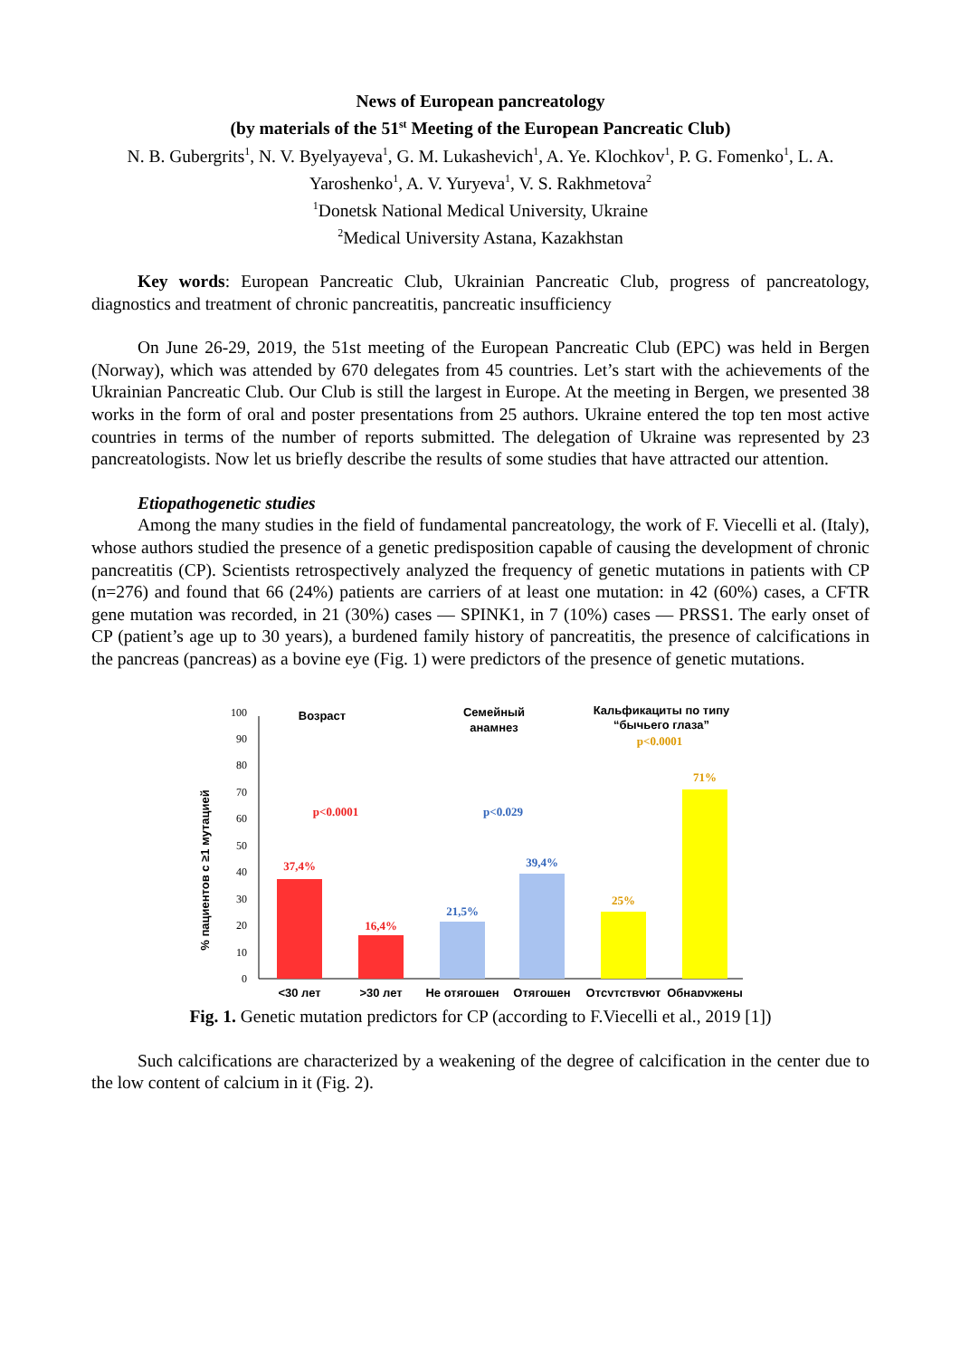News of European pancreatology
(by materials of the 51<sup>st</sup> Meeting of the European Pancreatic Club)
N. B. Gubergrits<sup>1</sup>, N. V. Byelyayeva<sup>1</sup>, G. M. Lukashevich<sup>1</sup>, A. Ye. Klochkov<sup>1</sup>, P. G. Fomenko<sup>1</sup>, L. A. Yaroshenko<sup>1</sup>, A. V. Yuryeva<sup>1</sup>, V. S. Rakhmetova<sup>2</sup>
<sup>1</sup> Donetsk National Medical University, Ukraine
<sup>2</sup> Medical University Astana, Kazakhstan
Key words: European Pancreatic Club, Ukrainian Pancreatic Club, progress of pancreatology, diagnostics and treatment of chronic pancreatitis, pancreatic insufficiency
On June 26-29, 2019, the 51st meeting of the European Pancreatic Club (EPC) was held in Bergen (Norway), which was attended by 670 delegates from 45 countries. Let’s start with the achievements of the Ukrainian Pancreatic Club. Our Club is still the largest in Europe. At the meeting in Bergen, we presented 38 works in the form of oral and poster presentations from 25 authors. Ukraine entered the top ten most active countries in terms of the number of reports submitted. The delegation of Ukraine was represented by 23 pancreatologists. Now let us briefly describe the results of some studies that have attracted our attention.
Etiopathogenetic studies
Among the many studies in the field of fundamental pancreatology, the work of F. Viecelli et al. (Italy), whose authors studied the presence of a genetic predisposition capable of causing the development of chronic pancreatitis (CP). Scientists retrospectively analyzed the frequency of genetic mutations in patients with CP (n=276) and found that 66 (24%) patients are carriers of at least one mutation: in 42 (60%) cases, a CFTR gene mutation was recorded, in 21 (30%) cases — SPINK1, in 7 (10%) cases — PRSS1. The early onset of CP (patient’s age up to 30 years), a burdened family history of pancreatitis, the presence of calcifications in the pancreas (pancreas) as a bovine eye (Fig. 1) were predictors of the presence of genetic mutations.
% пациентов с ≥1 мутацией
0
10
20
30
40
50
60
70
80
90
100
Возраст
Семейный
анамнез
Кальфикациты по типу
“бычьего глаза”
37,4%
16,4%
21,5%
39,4%
25%
71%
p<0.0001
p<0.029
p<0.0001
<30 лет
>30 лет
Не отягощен
Отягощен
Отсутствуют
Обнаружены
Fig. 1. Genetic mutation predictors for CP (according to F.Viecelli et al., 2019 [1])
Such calcifications are characterized by a weakening of the degree of calcification in the center due to the low content of calcium in it (Fig. 2).